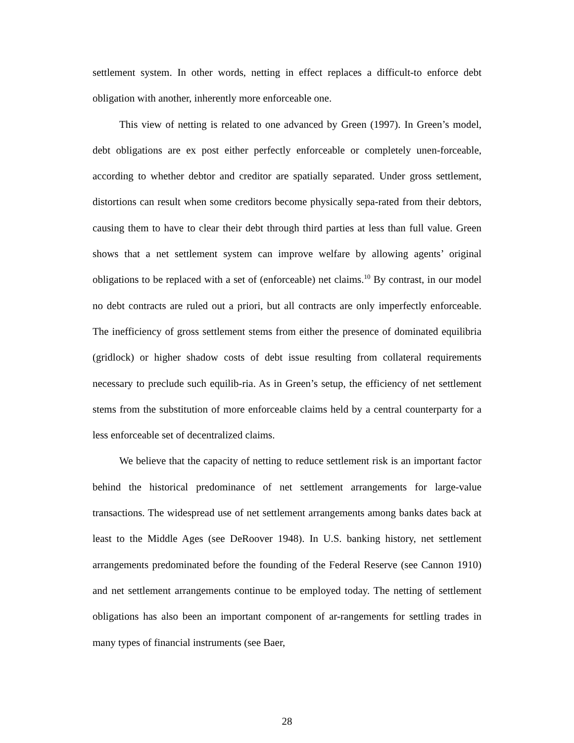settlement system. In other words, netting in effect replaces a difficult-to enforce debt obligation with another, inherently more enforceable one.
This view of netting is related to one advanced by Green (1997). In Green’s model, debt obligations are ex post either perfectly enforceable or completely unen-forceable, according to whether debtor and creditor are spatially separated. Under gross settlement, distortions can result when some creditors become physically sepa-rated from their debtors, causing them to have to clear their debt through third parties at less than full value. Green shows that a net settlement system can improve welfare by allowing agents’ original obligations to be replaced with a set of (enforceable) net claims.<sup>10</sup> By contrast, in our model no debt contracts are ruled out a priori, but all contracts are only imperfectly enforceable. The inefficiency of gross settlement stems from either the presence of dominated equilibria (gridlock) or higher shadow costs of debt issue resulting from collateral requirements necessary to preclude such equilib-ria. As in Green’s setup, the efficiency of net settlement stems from the substitution of more enforceable claims held by a central counterparty for a less enforceable set of decentralized claims.
We believe that the capacity of netting to reduce settlement risk is an important factor behind the historical predominance of net settlement arrangements for large-value transactions. The widespread use of net settlement arrangements among banks dates back at least to the Middle Ages (see DeRoover 1948). In U.S. banking history, net settlement arrangements predominated before the founding of the Federal Reserve (see Cannon 1910) and net settlement arrangements continue to be employed today. The netting of settlement obligations has also been an important component of ar-rangements for settling trades in many types of financial instruments (see Baer,
28